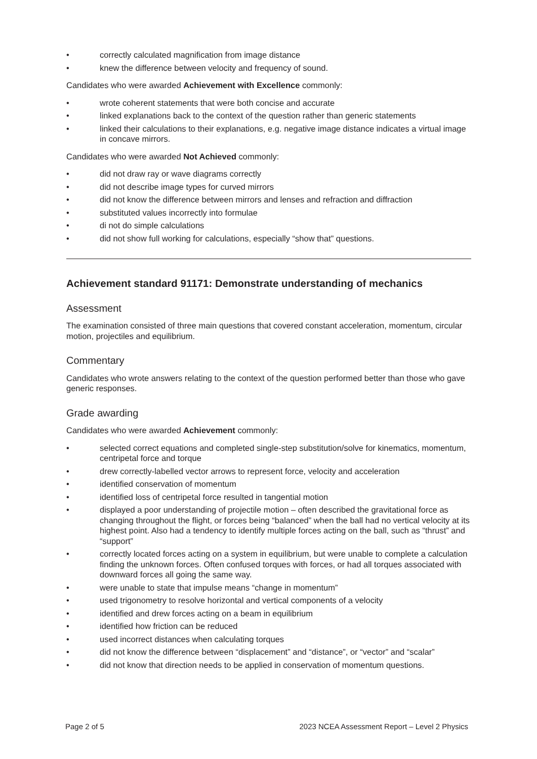• correctly calculated magnification from image distance
• knew the difference between velocity and frequency of sound.
Candidates who were awarded Achievement with Excellence commonly:
• wrote coherent statements that were both concise and accurate
• linked explanations back to the context of the question rather than generic statements
• linked their calculations to their explanations, e.g. negative image distance indicates a virtual image in concave mirrors.
Candidates who were awarded Not Achieved commonly:
• did not draw ray or wave diagrams correctly
• did not describe image types for curved mirrors
• did not know the difference between mirrors and lenses and refraction and diffraction
• substituted values incorrectly into formulae
• di not do simple calculations
• did not show full working for calculations, especially “show that” questions.
Achievement standard 91171: Demonstrate understanding of mechanics
Assessment
The examination consisted of three main questions that covered constant acceleration, momentum, circular motion, projectiles and equilibrium.
Commentary
Candidates who wrote answers relating to the context of the question performed better than those who gave generic responses.
Grade awarding
Candidates who were awarded Achievement commonly:
• selected correct equations and completed single-step substitution/solve for kinematics, momentum, centripetal force and torque
• drew correctly-labelled vector arrows to represent force, velocity and acceleration
• identified conservation of momentum
• identified loss of centripetal force resulted in tangential motion
• displayed a poor understanding of projectile motion – often described the gravitational force as changing throughout the flight, or forces being “balanced” when the ball had no vertical velocity at its highest point. Also had a tendency to identify multiple forces acting on the ball, such as “thrust” and “support”
• correctly located forces acting on a system in equilibrium, but were unable to complete a calculation finding the unknown forces. Often confused torques with forces, or had all torques associated with downward forces all going the same way.
• were unable to state that impulse means “change in momentum”
• used trigonometry to resolve horizontal and vertical components of a velocity
• identified and drew forces acting on a beam in equilibrium
• identified how friction can be reduced
• used incorrect distances when calculating torques
• did not know the difference between “displacement” and “distance”, or “vector” and “scalar”
• did not know that direction needs to be applied in conservation of momentum questions.
Page 2 of 5 2023 NCEA Assessment Report – Level 2 Physics